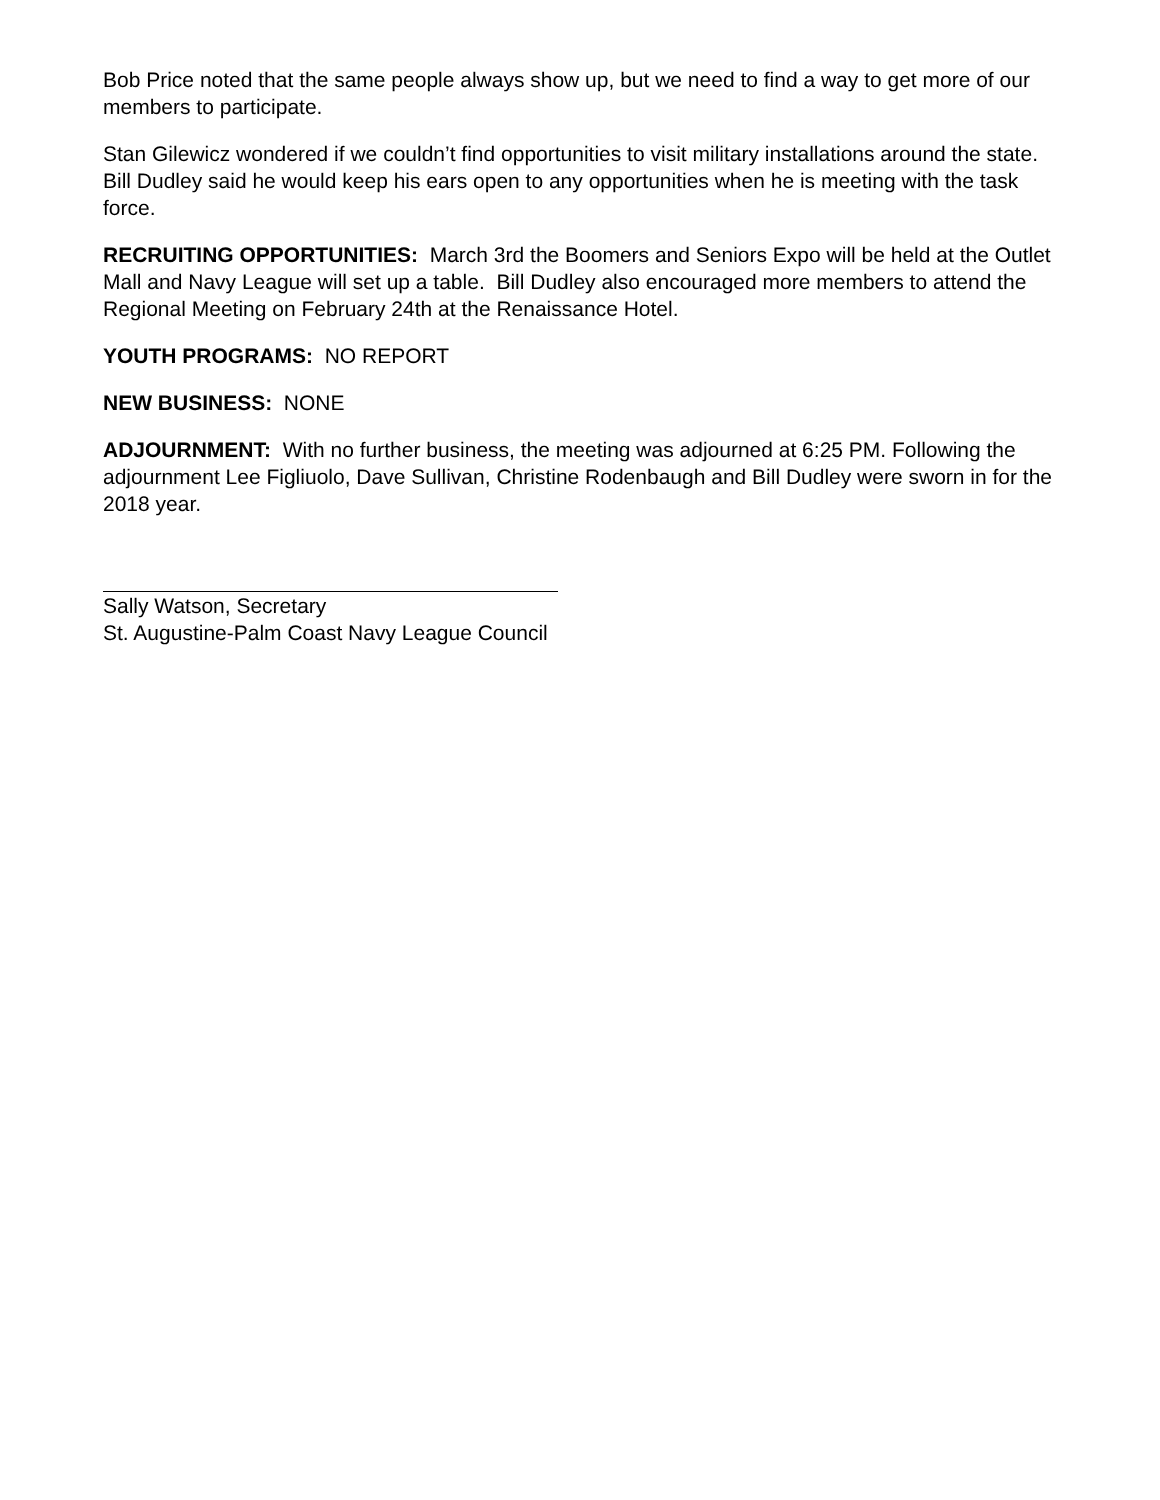Bob Price noted that the same people always show up, but we need to find a way to get more of our members to participate.
Stan Gilewicz wondered if we couldn’t find opportunities to visit military installations around the state. Bill Dudley said he would keep his ears open to any opportunities when he is meeting with the task force.
RECRUITING OPPORTUNITIES: March 3rd the Boomers and Seniors Expo will be held at the Outlet Mall and Navy League will set up a table. Bill Dudley also encouraged more members to attend the Regional Meeting on February 24th at the Renaissance Hotel.
YOUTH PROGRAMS: NO REPORT
NEW BUSINESS: NONE
ADJOURNMENT: With no further business, the meeting was adjourned at 6:25 PM. Following the adjournment Lee Figliuolo, Dave Sullivan, Christine Rodenbaugh and Bill Dudley were sworn in for the 2018 year.
Sally Watson, Secretary
St. Augustine-Palm Coast Navy League Council